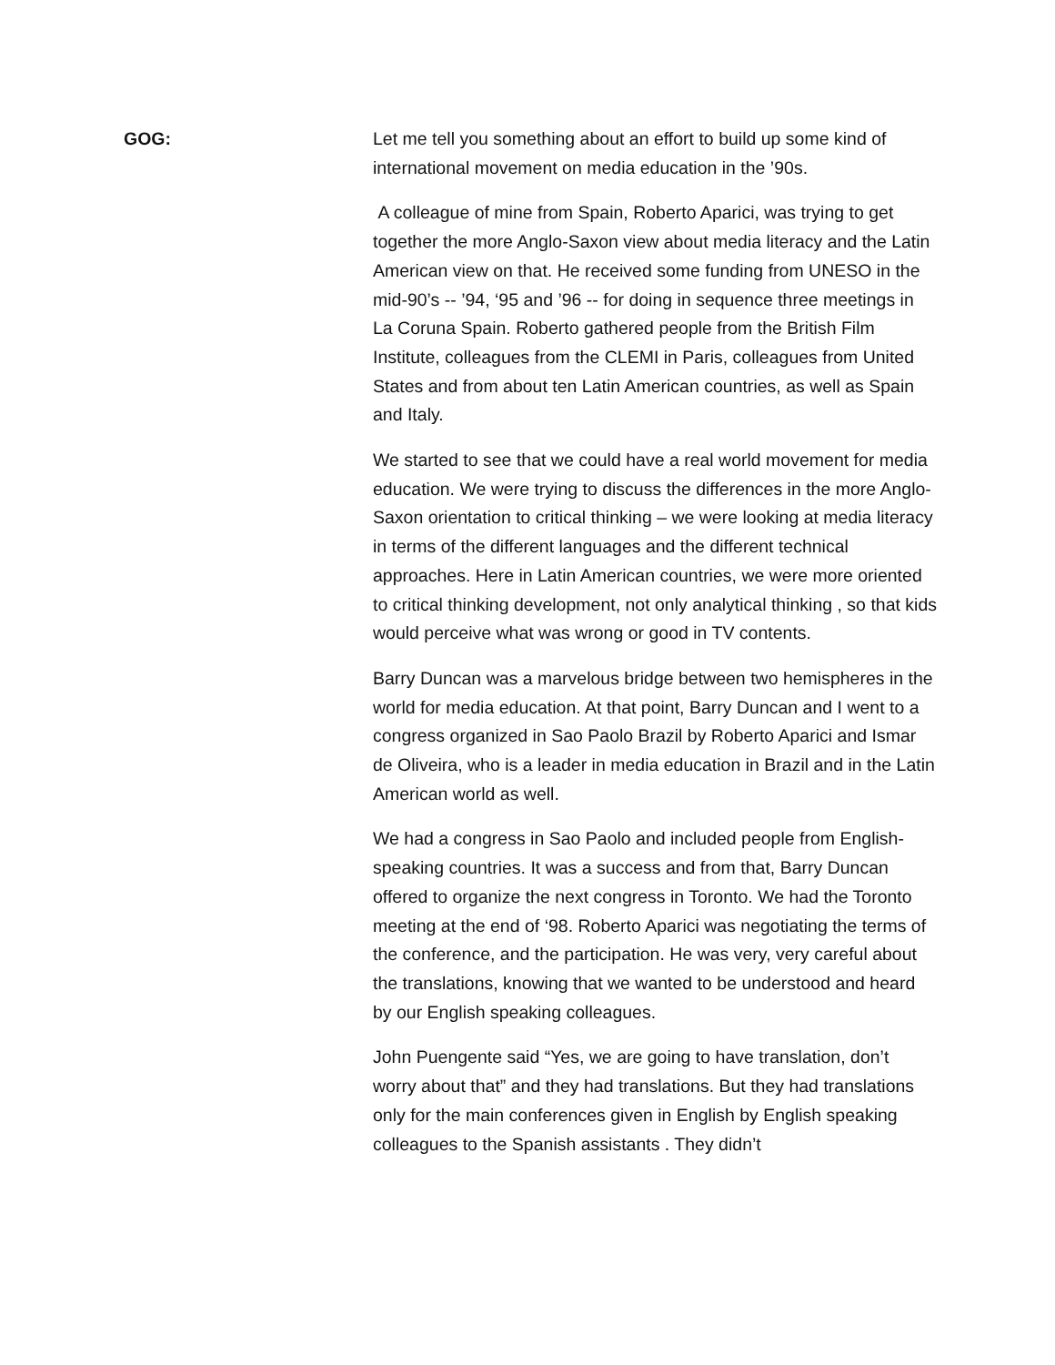GOG: Let me tell you something about an effort to build up some kind of international movement on media education in the ’90s.
A colleague of mine from Spain, Roberto Aparici, was trying to get together the more Anglo-Saxon view about media literacy and the Latin American view on that. He received some funding from UNESO in the mid-90’s -- ’94, ‘95 and ’96 -- for doing in sequence three meetings in La Coruna Spain. Roberto gathered people from the British Film Institute, colleagues from the CLEMI in Paris, colleagues from United States and from about ten Latin American countries, as well as Spain and Italy.
We started to see that we could have a real world movement for media education. We were trying to discuss the differences in the more Anglo-Saxon orientation to critical thinking – we were looking at media literacy in terms of the different languages and the different technical approaches. Here in Latin American countries, we were more oriented to critical thinking development, not only analytical thinking , so that kids would perceive what was wrong or good in TV contents.
Barry Duncan was a marvelous bridge between two hemispheres in the world for media education. At that point, Barry Duncan and I went to a congress organized in Sao Paolo Brazil by Roberto Aparici and Ismar de Oliveira, who is a leader in media education in Brazil and in the Latin American world as well.
We had a congress in Sao Paolo and included people from English-speaking countries. It was a success and from that, Barry Duncan offered to organize the next congress in Toronto. We had the Toronto meeting at the end of ‘98. Roberto Aparici was negotiating the terms of the conference, and the participation. He was very, very careful about the translations, knowing that we wanted to be understood and heard by our English speaking colleagues.
John Puengente said “Yes, we are going to have translation, don’t worry about that” and they had translations. But they had translations only for the main conferences given in English by English speaking colleagues to the Spanish assistants . They didn’t